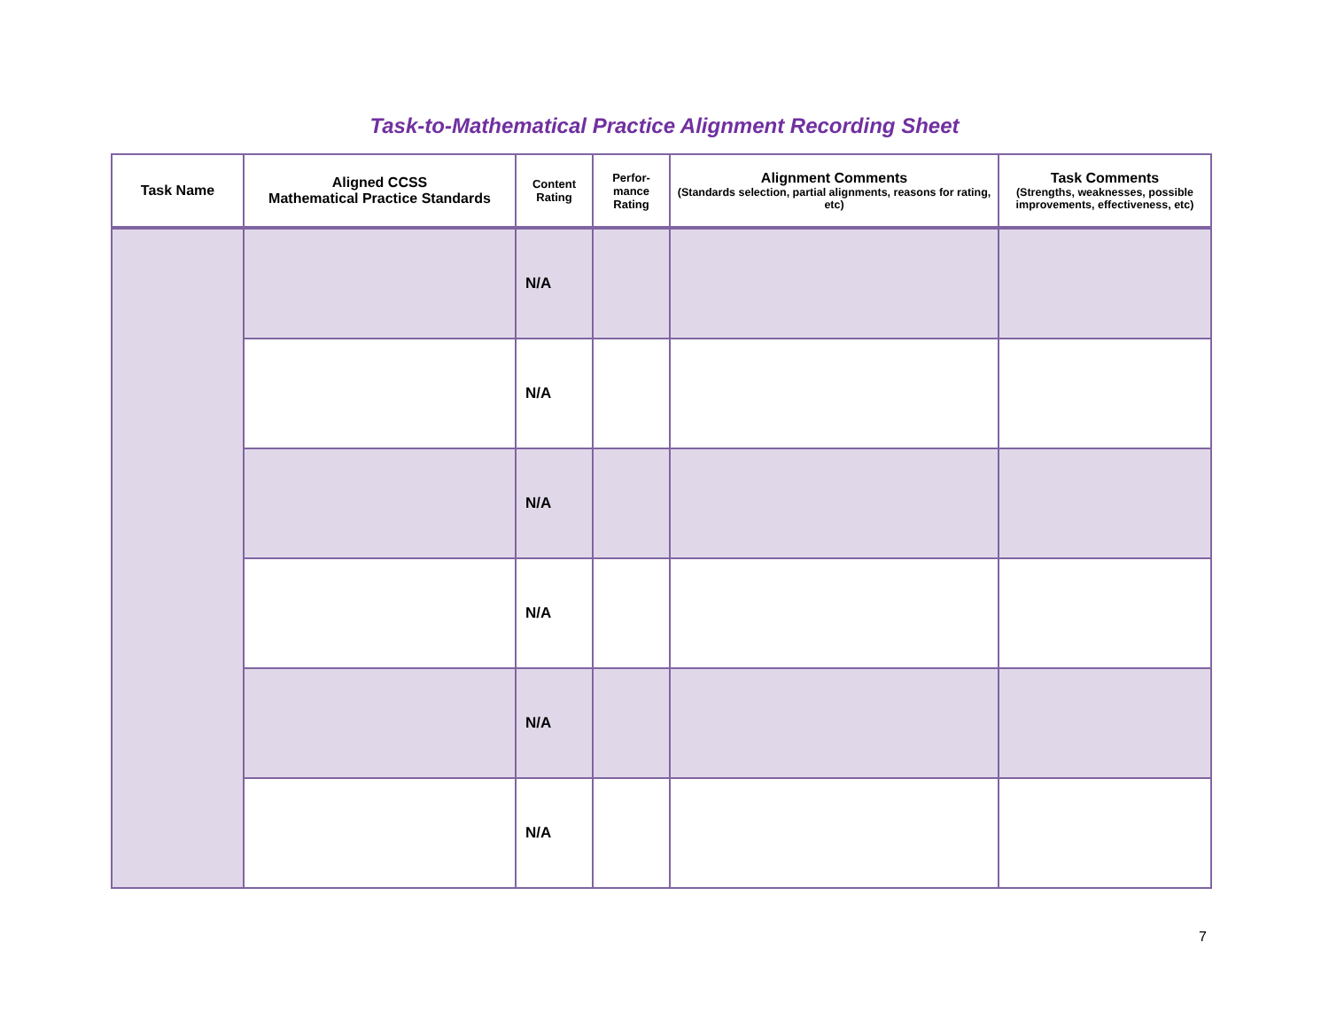Task-to-Mathematical Practice Alignment Recording Sheet
| Task Name | Aligned CCSS Mathematical Practice Standards | Content Rating | Perfor- mance Rating | Alignment Comments (Standards selection, partial alignments, reasons for rating, etc) | Task Comments (Strengths, weaknesses, possible improvements, effectiveness, etc) |
| --- | --- | --- | --- | --- | --- |
| | | N/A | | | |
| | | N/A | | | |
| | | N/A | | | |
| | | N/A | | | |
| | | N/A | | | |
| | | N/A | | | |
7